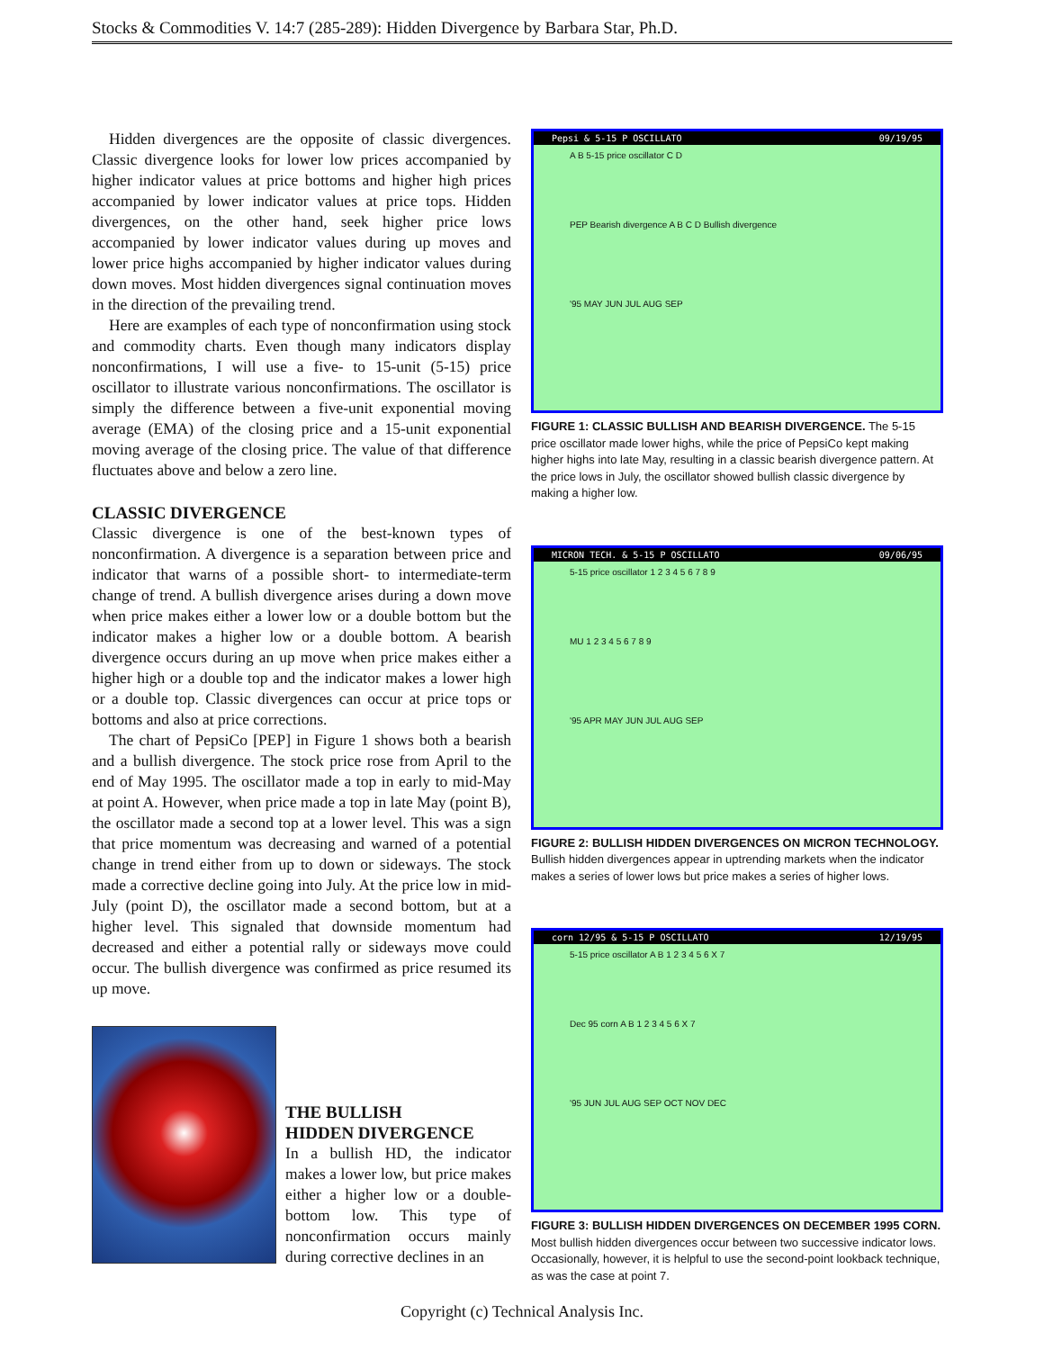Stocks & Commodities V. 14:7 (285-289): Hidden Divergence by Barbara Star, Ph.D.
Hidden divergences are the opposite of classic divergences. Classic divergence looks for lower low prices accompanied by higher indicator values at price bottoms and higher high prices accompanied by lower indicator values at price tops. Hidden divergences, on the other hand, seek higher price lows accompanied by lower indicator values during up moves and lower price highs accompanied by higher indicator values during down moves. Most hidden divergences signal continuation moves in the direction of the prevailing trend.
Here are examples of each type of nonconfirmation using stock and commodity charts. Even though many indicators display nonconfirmations, I will use a five- to 15-unit (5-15) price oscillator to illustrate various nonconfirmations. The oscillator is simply the difference between a five-unit exponential moving average (EMA) of the closing price and a 15-unit exponential moving average of the closing price. The value of that difference fluctuates above and below a zero line.
CLASSIC DIVERGENCE
Classic divergence is one of the best-known types of nonconfirmation. A divergence is a separation between price and indicator that warns of a possible short- to intermediate-term change of trend. A bullish divergence arises during a down move when price makes either a lower low or a double bottom but the indicator makes a higher low or a double bottom. A bearish divergence occurs during an up move when price makes either a higher high or a double top and the indicator makes a lower high or a double top. Classic divergences can occur at price tops or bottoms and also at price corrections.
The chart of PepsiCo [PEP] in Figure 1 shows both a bearish and a bullish divergence. The stock price rose from April to the end of May 1995. The oscillator made a top in early to mid-May at point A. However, when price made a top in late May (point B), the oscillator made a second top at a lower level. This was a sign that price momentum was decreasing and warned of a potential change in trend either from up to down or sideways. The stock made a corrective decline going into July. At the price low in mid-July (point D), the oscillator made a second bottom, but at a higher level. This signaled that downside momentum had decreased and either a potential rally or sideways move could occur. The bullish divergence was confirmed as price resumed its up move.
THE BULLISH
HIDDEN DIVERGENCE
In a bullish HD, the indicator makes a lower low, but price makes either a higher low or a double-bottom low. This type of nonconfirmation occurs mainly during corrective declines in an
Pepsi & 5-15 P OSCILLATO 09/19/95
A B 5-15 price oscillator C D
PEP Bearish divergence A B C D Bullish divergence
'95 MAY JUN JUL AUG SEP
FIGURE 1: CLASSIC BULLISH AND BEARISH DIVERGENCE. The 5-15 price oscillator made lower highs, while the price of PepsiCo kept making higher highs into late May, resulting in a classic bearish divergence pattern. At the price lows in July, the oscillator showed bullish classic divergence by making a higher low.
MICRON TECH. & 5-15 P OSCILLATO 09/06/95
5-15 price oscillator 1 2 3 4 5 6 7 8 9
MU 1 2 3 4 5 6 7 8 9
'95 APR MAY JUN JUL AUG SEP
FIGURE 2: BULLISH HIDDEN DIVERGENCES ON MICRON TECHNOLOGY. Bullish hidden divergences appear in uptrending markets when the indicator makes a series of lower lows but price makes a series of higher lows.
corn 12/95 & 5-15 P OSCILLATO 12/19/95
5-15 price oscillator A B 1 2 3 4 5 6 X 7
Dec 95 corn A B 1 2 3 4 5 6 X 7
'95 JUN JUL AUG SEP OCT NOV DEC
FIGURE 3: BULLISH HIDDEN DIVERGENCES ON DECEMBER 1995 CORN. Most bullish hidden divergences occur between two successive indicator lows. Occasionally, however, it is helpful to use the second-point lookback technique, as was the case at point 7.
Copyright (c) Technical Analysis Inc.